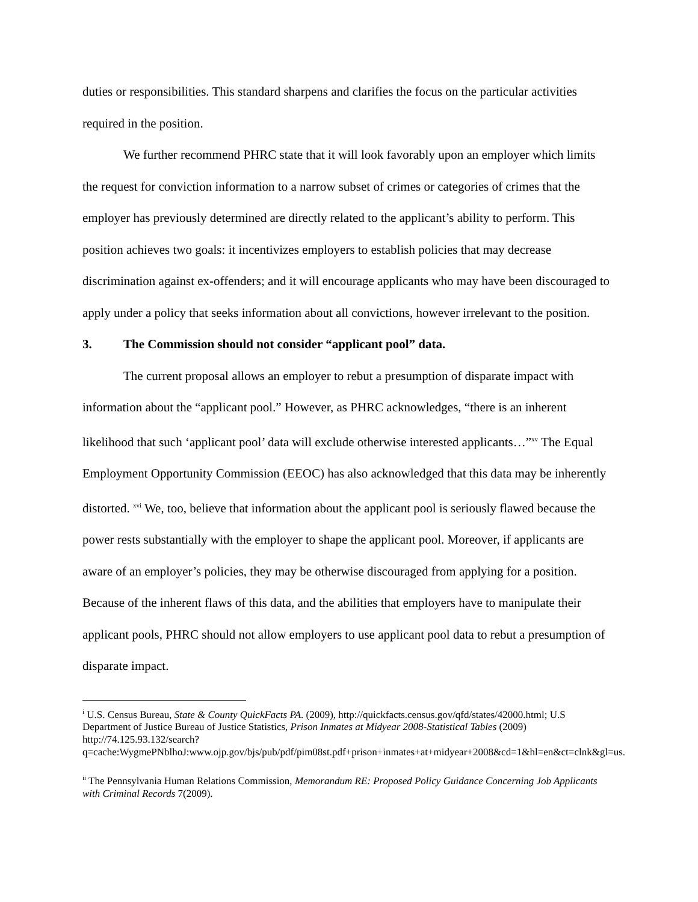duties or responsibilities. This standard sharpens and clarifies the focus on the particular activities required in the position.
We further recommend PHRC state that it will look favorably upon an employer which limits the request for conviction information to a narrow subset of crimes or categories of crimes that the employer has previously determined are directly related to the applicant’s ability to perform. This position achieves two goals: it incentivizes employers to establish policies that may decrease discrimination against ex-offenders; and it will encourage applicants who may have been discouraged to apply under a policy that seeks information about all convictions, however irrelevant to the position.
3. The Commission should not consider “applicant pool” data.
The current proposal allows an employer to rebut a presumption of disparate impact with information about the “applicant pool.” However, as PHRC acknowledges, “there is an inherent likelihood that such ‘applicant pool’ data will exclude otherwise interested applicants…”<sup>xv</sup> The Equal Employment Opportunity Commission (EEOC) has also acknowledged that this data may be inherently distorted. <sup>xvi</sup> We, too, believe that information about the applicant pool is seriously flawed because the power rests substantially with the employer to shape the applicant pool. Moreover, if applicants are aware of an employer’s policies, they may be otherwise discouraged from applying for a position. Because of the inherent flaws of this data, and the abilities that employers have to manipulate their applicant pools, PHRC should not allow employers to use applicant pool data to rebut a presumption of disparate impact.
<sup>i</sup> U.S. Census Bureau, State & County QuickFacts PA. (2009), http://quickfacts.census.gov/qfd/states/42000.html; U.S Department of Justice Bureau of Justice Statistics, Prison Inmates at Midyear 2008-Statistical Tables (2009) http://74.125.93.132/search?q=cache:WygmePNblhoJ:www.ojp.gov/bjs/pub/pdf/pim08st.pdf+prison+inmates+at+midyear+2008&cd=1&hl=en&ct=clnk&gl=us.
<sup>ii</sup> The Pennsylvania Human Relations Commission, Memorandum RE: Proposed Policy Guidance Concerning Job Applicants with Criminal Records 7(2009).